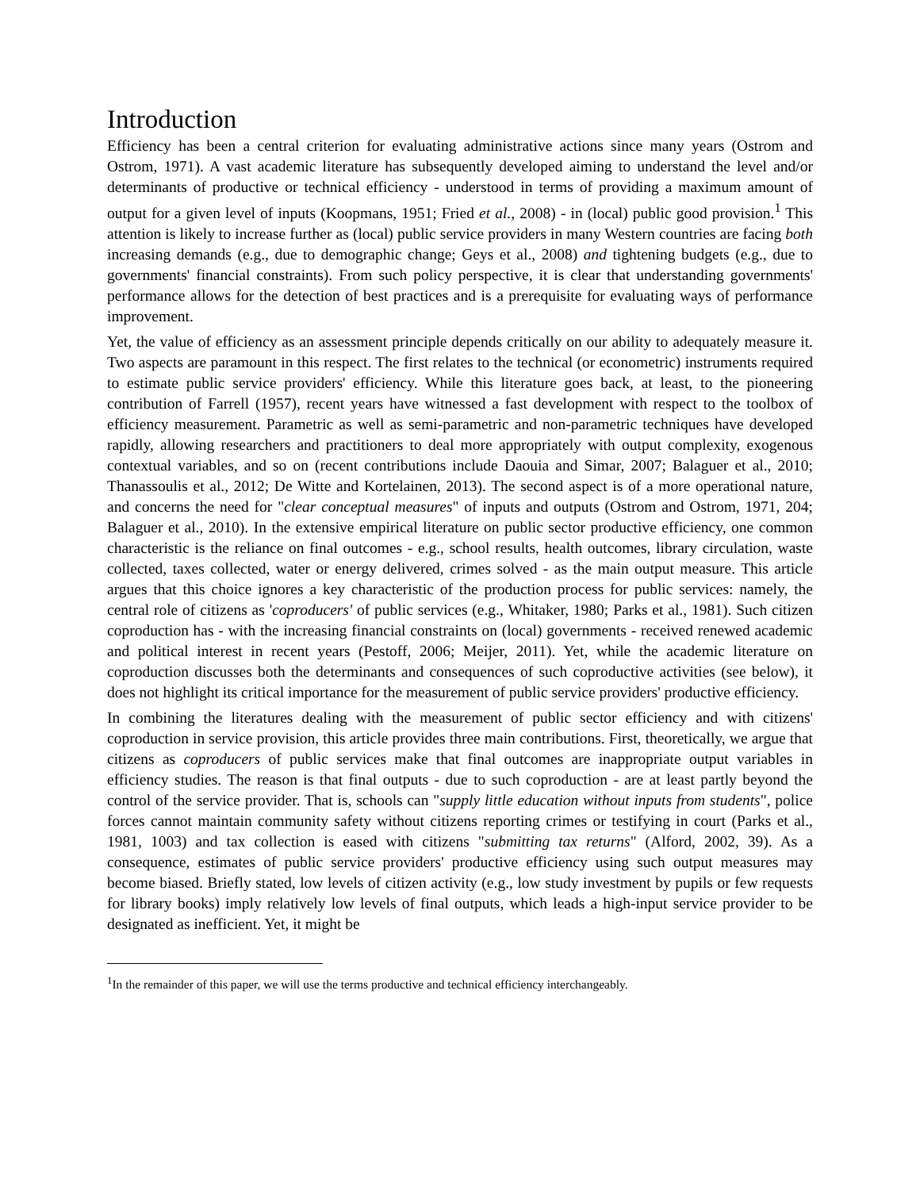Introduction
Efficiency has been a central criterion for evaluating administrative actions since many years (Ostrom and Ostrom, 1971). A vast academic literature has subsequently developed aiming to understand the level and/or determinants of productive or technical efficiency - understood in terms of providing a maximum amount of output for a given level of inputs (Koopmans, 1951; Fried et al., 2008) - in (local) public good provision.<sup>1</sup> This attention is likely to increase further as (local) public service providers in many Western countries are facing both increasing demands (e.g., due to demographic change; Geys et al., 2008) and tightening budgets (e.g., due to governments' financial constraints). From such policy perspective, it is clear that understanding governments' performance allows for the detection of best practices and is a prerequisite for evaluating ways of performance improvement.
Yet, the value of efficiency as an assessment principle depends critically on our ability to adequately measure it. Two aspects are paramount in this respect. The first relates to the technical (or econometric) instruments required to estimate public service providers' efficiency. While this literature goes back, at least, to the pioneering contribution of Farrell (1957), recent years have witnessed a fast development with respect to the toolbox of efficiency measurement. Parametric as well as semi-parametric and non-parametric techniques have developed rapidly, allowing researchers and practitioners to deal more appropriately with output complexity, exogenous contextual variables, and so on (recent contributions include Daouia and Simar, 2007; Balaguer et al., 2010; Thanassoulis et al., 2012; De Witte and Kortelainen, 2013). The second aspect is of a more operational nature, and concerns the need for "clear conceptual measures" of inputs and outputs (Ostrom and Ostrom, 1971, 204; Balaguer et al., 2010). In the extensive empirical literature on public sector productive efficiency, one common characteristic is the reliance on final outcomes - e.g., school results, health outcomes, library circulation, waste collected, taxes collected, water or energy delivered, crimes solved - as the main output measure. This article argues that this choice ignores a key characteristic of the production process for public services: namely, the central role of citizens as 'coproducers' of public services (e.g., Whitaker, 1980; Parks et al., 1981). Such citizen coproduction has - with the increasing financial constraints on (local) governments - received renewed academic and political interest in recent years (Pestoff, 2006; Meijer, 2011). Yet, while the academic literature on coproduction discusses both the determinants and consequences of such coproductive activities (see below), it does not highlight its critical importance for the measurement of public service providers' productive efficiency.
In combining the literatures dealing with the measurement of public sector efficiency and with citizens' coproduction in service provision, this article provides three main contributions. First, theoretically, we argue that citizens as coproducers of public services make that final outcomes are inappropriate output variables in efficiency studies. The reason is that final outputs - due to such coproduction - are at least partly beyond the control of the service provider. That is, schools can "supply little education without inputs from students", police forces cannot maintain community safety without citizens reporting crimes or testifying in court (Parks et al., 1981, 1003) and tax collection is eased with citizens "submitting tax returns" (Alford, 2002, 39). As a consequence, estimates of public service providers' productive efficiency using such output measures may become biased. Briefly stated, low levels of citizen activity (e.g., low study investment by pupils or few requests for library books) imply relatively low levels of final outputs, which leads a high-input service provider to be designated as inefficient. Yet, it might be
<sup>1</sup> In the remainder of this paper, we will use the terms productive and technical efficiency interchangeably.